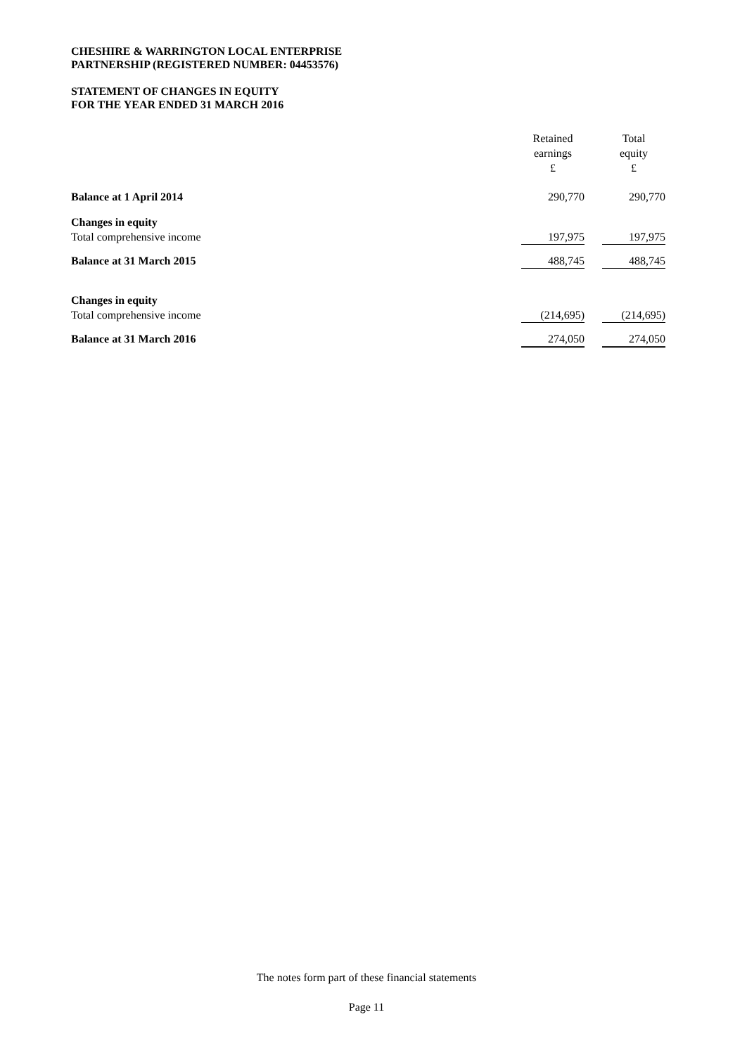CHESHIRE & WARRINGTON LOCAL ENTERPRISE
PARTNERSHIP (REGISTERED NUMBER: 04453576)
STATEMENT OF CHANGES IN EQUITY
FOR THE YEAR ENDED 31 MARCH 2016
| | Retained earnings £ | | Total equity £ |
| Balance at 1 April 2014 | 290,770 | | 290,770 |
| Changes in equity | | | |
| Total comprehensive income | 197,975 | | 197,975 |
| Balance at 31 March 2015 | 488,745 | | 488,745 |
| Changes in equity | | | |
| Total comprehensive income | (214,695) | | (214,695) |
| Balance at 31 March 2016 | 274,050 | | 274,050 |
The notes form part of these financial statements
Page 11